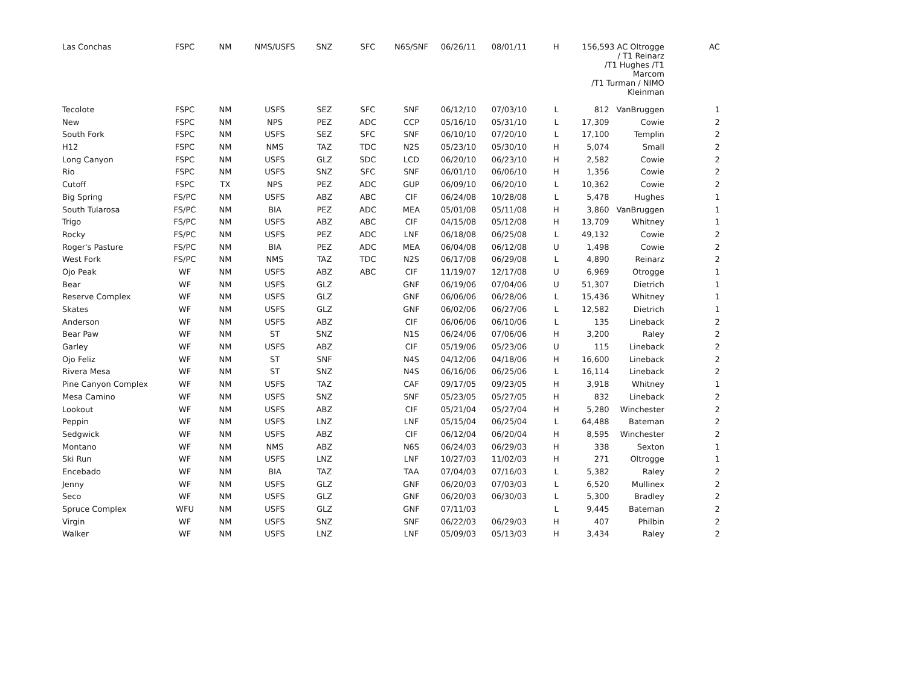| Las Conchas | FSPC | NM | NMS/USFS | SNZ | SFC | N6S/SNF | 06/26/11 | 08/01/11 | H | 156,593 AC Oltrogge / T1 Reinarz /T1 Hughes /T1 Marcom /T1 Turman / NIMO Kleinman | | AC |
| Tecolote | FSPC | NM | USFS | SEZ | SFC | SNF | 06/12/10 | 07/03/10 | L | 812 | VanBruggen | 1 |
| New | FSPC | NM | NPS | PEZ | ADC | CCP | 05/16/10 | 05/31/10 | L | 17,309 | Cowie | 2 |
| South Fork | FSPC | NM | USFS | SEZ | SFC | SNF | 06/10/10 | 07/20/10 | L | 17,100 | Templin | 2 |
| H12 | FSPC | NM | NMS | TAZ | TDC | N2S | 05/23/10 | 05/30/10 | H | 5,074 | Small | 2 |
| Long Canyon | FSPC | NM | USFS | GLZ | SDC | LCD | 06/20/10 | 06/23/10 | H | 2,582 | Cowie | 2 |
| Rio | FSPC | NM | USFS | SNZ | SFC | SNF | 06/01/10 | 06/06/10 | H | 1,356 | Cowie | 2 |
| Cutoff | FSPC | TX | NPS | PEZ | ADC | GUP | 06/09/10 | 06/20/10 | L | 10,362 | Cowie | 2 |
| Big Spring | FS/PC | NM | USFS | ABZ | ABC | CIF | 06/24/08 | 10/28/08 | L | 5,478 | Hughes | 1 |
| South Tularosa | FS/PC | NM | BIA | PEZ | ADC | MEA | 05/01/08 | 05/11/08 | H | 3,860 | VanBruggen | 1 |
| Trigo | FS/PC | NM | USFS | ABZ | ABC | CIF | 04/15/08 | 05/12/08 | H | 13,709 | Whitney | 1 |
| Rocky | FS/PC | NM | USFS | PEZ | ADC | LNF | 06/18/08 | 06/25/08 | L | 49,132 | Cowie | 2 |
| Roger's Pasture | FS/PC | NM | BIA | PEZ | ADC | MEA | 06/04/08 | 06/12/08 | U | 1,498 | Cowie | 2 |
| West Fork | FS/PC | NM | NMS | TAZ | TDC | N2S | 06/17/08 | 06/29/08 | L | 4,890 | Reinarz | 2 |
| Ojo Peak | WF | NM | USFS | ABZ | ABC | CIF | 11/19/07 | 12/17/08 | U | 6,969 | Otrogge | 1 |
| Bear | WF | NM | USFS | GLZ | | GNF | 06/19/06 | 07/04/06 | U | 51,307 | Dietrich | 1 |
| Reserve Complex | WF | NM | USFS | GLZ | | GNF | 06/06/06 | 06/28/06 | L | 15,436 | Whitney | 1 |
| Skates | WF | NM | USFS | GLZ | | GNF | 06/02/06 | 06/27/06 | L | 12,582 | Dietrich | 1 |
| Anderson | WF | NM | USFS | ABZ | | CIF | 06/06/06 | 06/10/06 | L | 135 | Lineback | 2 |
| Bear Paw | WF | NM | ST | SNZ | | N1S | 06/24/06 | 07/06/06 | H | 3,200 | Raley | 2 |
| Garley | WF | NM | USFS | ABZ | | CIF | 05/19/06 | 05/23/06 | U | 115 | Lineback | 2 |
| Ojo Feliz | WF | NM | ST | SNF | | N4S | 04/12/06 | 04/18/06 | H | 16,600 | Lineback | 2 |
| Rivera Mesa | WF | NM | ST | SNZ | | N4S | 06/16/06 | 06/25/06 | L | 16,114 | Lineback | 2 |
| Pine Canyon Complex | WF | NM | USFS | TAZ | | CAF | 09/17/05 | 09/23/05 | H | 3,918 | Whitney | 1 |
| Mesa Camino | WF | NM | USFS | SNZ | | SNF | 05/23/05 | 05/27/05 | H | 832 | Lineback | 2 |
| Lookout | WF | NM | USFS | ABZ | | CIF | 05/21/04 | 05/27/04 | H | 5,280 | Winchester | 2 |
| Peppin | WF | NM | USFS | LNZ | | LNF | 05/15/04 | 06/25/04 | L | 64,488 | Bateman | 2 |
| Sedgwick | WF | NM | USFS | ABZ | | CIF | 06/12/04 | 06/20/04 | H | 8,595 | Winchester | 2 |
| Montano | WF | NM | NMS | ABZ | | N6S | 06/24/03 | 06/29/03 | H | 338 | Sexton | 1 |
| Ski Run | WF | NM | USFS | LNZ | | LNF | 10/27/03 | 11/02/03 | H | 271 | Oltrogge | 1 |
| Encebado | WF | NM | BIA | TAZ | | TAA | 07/04/03 | 07/16/03 | L | 5,382 | Raley | 2 |
| Jenny | WF | NM | USFS | GLZ | | GNF | 06/20/03 | 07/03/03 | L | 6,520 | Mullinex | 2 |
| Seco | WF | NM | USFS | GLZ | | GNF | 06/20/03 | 06/30/03 | L | 5,300 | Bradley | 2 |
| Spruce Complex | WFU | NM | USFS | GLZ | | GNF | 07/11/03 | | L | 9,445 | Bateman | 2 |
| Virgin | WF | NM | USFS | SNZ | | SNF | 06/22/03 | 06/29/03 | H | 407 | Philbin | 2 |
| Walker | WF | NM | USFS | LNZ | | LNF | 05/09/03 | 05/13/03 | H | 3,434 | Raley | 2 |